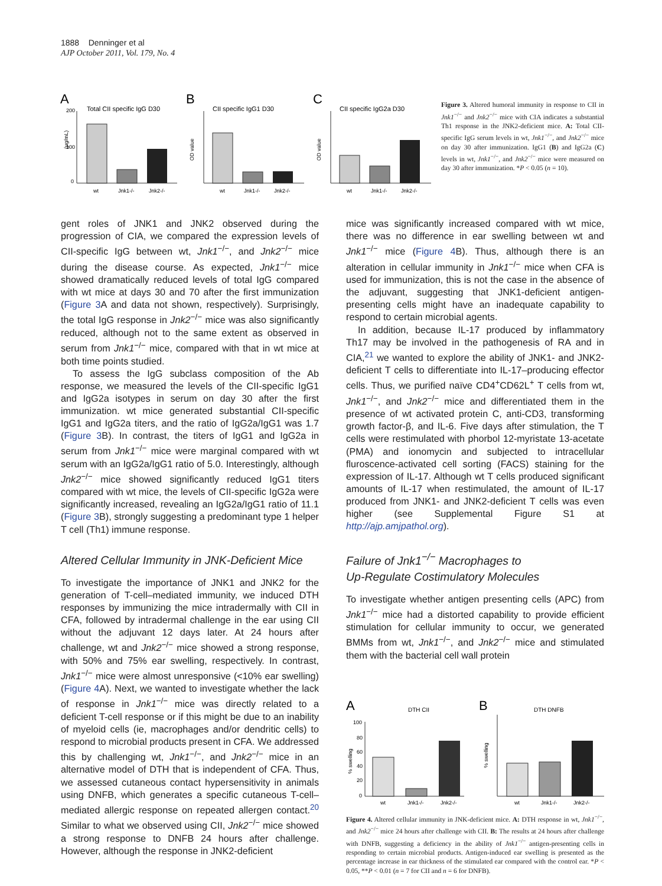1888 Denninger et al
AJP October 2011, Vol. 179, No. 4
A
Total CII specific IgG D30
(µg/mL)
200
100
0
wt
Jnk1-/-
Jnk2-/-
B
CII specific IgG1 D30
OD value
wt
Jnk1-/-
Jnk2-/-
C
CII specific IgG2a D30
OD value
wt
Jnk1-/-
Jnk2-/-
Figure 3. Altered humoral immunity in response to CII in Jnk1<sup>−/−</sup> and Jnk2<sup>−/−</sup> mice with CIA indicates a substantial Th1 response in the JNK2-deficient mice. A: Total CII-specific IgG serum levels in wt, Jnk1<sup>−/−</sup>, and Jnk2<sup>−/−</sup> mice on day 30 after immunization. IgG1 (B) and IgG2a (C) levels in wt, Jnk1<sup>−/−</sup>, and Jnk2<sup>−/−</sup> mice were measured on day 30 after immunization. *P < 0.05 (n = 10).
gent roles of JNK1 and JNK2 observed during the progression of CIA, we compared the expression levels of CII-specific IgG between wt, Jnk1<sup>−/−</sup>, and Jnk2<sup>−/−</sup> mice during the disease course. As expected, Jnk1<sup>−/−</sup> mice showed dramatically reduced levels of total IgG compared with wt mice at days 30 and 70 after the first immunization (Figure 3 A and data not shown, respectively). Surprisingly, the total IgG response in Jnk2<sup>−/−</sup> mice was also significantly reduced, although not to the same extent as observed in serum from Jnk1<sup>−/−</sup> mice, compared with that in wt mice at both time points studied.
To assess the IgG subclass composition of the Ab response, we measured the levels of the CII-specific IgG1 and IgG2a isotypes in serum on day 30 after the first immunization. wt mice generated substantial CII-specific IgG1 and IgG2a titers, and the ratio of IgG2a/IgG1 was 1.7 (Figure 3 B). In contrast, the titers of IgG1 and IgG2a in serum from Jnk1<sup>−/−</sup> mice were marginal compared with wt serum with an IgG2a/IgG1 ratio of 5.0. Interestingly, although Jnk2<sup>−/−</sup> mice showed significantly reduced IgG1 titers compared with wt mice, the levels of CII-specific IgG2a were significantly increased, revealing an IgG2a/IgG1 ratio of 11.1 (Figure 3 B), strongly suggesting a predominant type 1 helper T cell (Th1) immune response.
Altered Cellular Immunity in JNK-Deficient Mice
To investigate the importance of JNK1 and JNK2 for the generation of T-cell–mediated immunity, we induced DTH responses by immunizing the mice intradermally with CII in CFA, followed by intradermal challenge in the ear using CII without the adjuvant 12 days later. At 24 hours after challenge, wt and Jnk2<sup>−/−</sup> mice showed a strong response, with 50% and 75% ear swelling, respectively. In contrast, Jnk1<sup>−/−</sup> mice were almost unresponsive (<10% ear swelling) (Figure 4 A). Next, we wanted to investigate whether the lack of response in Jnk1<sup>−/−</sup> mice was directly related to a deficient T-cell response or if this might be due to an inability of myeloid cells (ie, macrophages and/or dendritic cells) to respond to microbial products present in CFA. We addressed this by challenging wt, Jnk1<sup>−/−</sup>, and Jnk2<sup>−/−</sup> mice in an alternative model of DTH that is independent of CFA. Thus, we assessed cutaneous contact hypersensitivity in animals using DNFB, which generates a specific cutaneous T-cell–mediated allergic response on repeated allergen contact.<sup>20</sup> Similar to what we observed using CII, Jnk2<sup>−/−</sup> mice showed a strong response to DNFB 24 hours after challenge. However, although the response in JNK2-deficient
mice was significantly increased compared with wt mice, there was no difference in ear swelling between wt and Jnk1<sup>−/−</sup> mice (Figure 4 B). Thus, although there is an alteration in cellular immunity in Jnk1<sup>−/−</sup> mice when CFA is used for immunization, this is not the case in the absence of the adjuvant, suggesting that JNK1-deficient antigen-presenting cells might have an inadequate capability to respond to certain microbial agents.
In addition, because IL-17 produced by inflammatory Th17 may be involved in the pathogenesis of RA and in CIA,<sup>21</sup> we wanted to explore the ability of JNK1- and JNK2-deficient T cells to differentiate into IL-17–producing effector cells. Thus, we purified naïve CD4<sup>+</sup>CD62L<sup>+</sup> T cells from wt, Jnk1<sup>−/−</sup>, and Jnk2<sup>−/−</sup> mice and differentiated them in the presence of wt activated protein C, anti-CD3, transforming growth factor-β, and IL-6. Five days after stimulation, the T cells were restimulated with phorbol 12-myristate 13-acetate (PMA) and ionomycin and subjected to intracellular fluroscence-activated cell sorting (FACS) staining for the expression of IL-17. Although wt T cells produced significant amounts of IL-17 when restimulated, the amount of IL-17 produced from JNK1- and JNK2-deficient T cells was even higher (see Supplemental Figure S1 at http://ajp.amjpathol.org).
Failure of Jnk1<sup>−/−</sup> Macrophages to
Up-Regulate Costimulatory Molecules
To investigate whether antigen presenting cells (APC) from Jnk1<sup>−/−</sup> mice had a distorted capability to provide efficient stimulation for cellular immunity to occur, we generated BMMs from wt, Jnk1<sup>−/−</sup>, and Jnk2<sup>−/−</sup> mice and stimulated them with the bacterial cell wall protein
A
DTH CII
% swelling
100
80
60
40
20
0
wt
Jnk1-/-
Jnk2-/-
B
DTH DNFB
% swelling
wt
Jnk1-/-
Jnk2-/-
Figure 4. Altered cellular immunity in JNK-deficient mice. A: DTH response in wt, Jnk1<sup>−/−</sup>, and Jnk2<sup>−/−</sup> mice 24 hours after challenge with CII. B: The results at 24 hours after challenge with DNFB, suggesting a deficiency in the ability of Jnk1<sup>−/−</sup> antigen-presenting cells in responding to certain microbial products. Antigen-induced ear swelling is presented as the percentage increase in ear thickness of the stimulated ear compared with the control ear. *P < 0.05, **P < 0.01 (n = 7 for CII and n = 6 for DNFB).